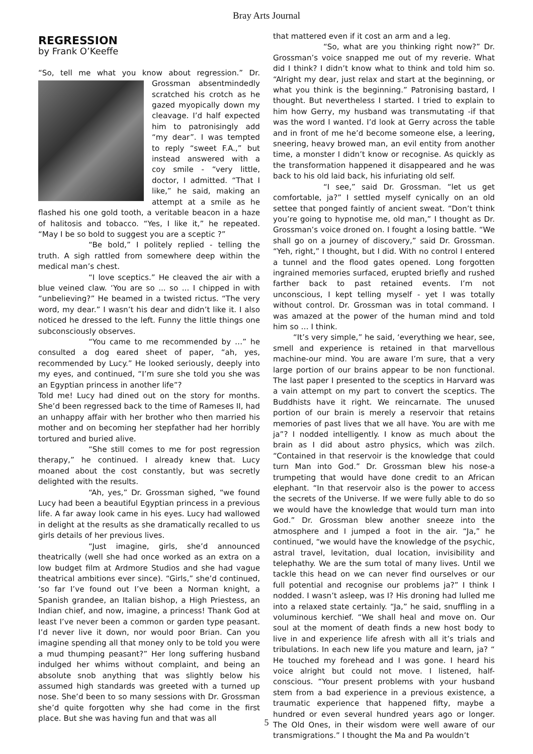Bray Arts Journal
REGRESSION
by Frank O’Keeffe
“So, tell me what you know about regression.” Dr. Grossman absentmindedly scratched his crotch as he gazed myopically down my cleavage. I’d half expected him to patronisingly add “my dear”. I was tempted to reply “sweet F.A.,” but instead answered with a coy smile - “very little, doctor, I admitted. “That I like,” he said, making an attempt at a smile as he flashed his one gold tooth, a veritable beacon in a haze of halitosis and tobacco. “Yes, I like it,” he repeated. “May I be so bold to suggest you are a sceptic ?”
“Be bold,” I politely replied - telling the truth. A sigh rattled from somewhere deep within the medical man’s chest.
“I love sceptics.” He cleaved the air with a blue veined claw. ‘You are so ... so ... I chipped in with “unbelieving?” He beamed in a twisted rictus. “The very word, my dear.” I wasn’t his dear and didn’t like it. I also noticed he dressed to the left. Funny the little things one subconsciously observes.
“You came to me recommended by …” he consulted a dog eared sheet of paper, “ah, yes, recommended by Lucy.” He looked seriously, deeply into my eyes, and continued, “I’m sure she told you she was an Egyptian princess in another life”?
Told me! Lucy had dined out on the story for months. She’d been regressed back to the time of Rameses II, had an unhappy affair with her brother who then married his mother and on becoming her stepfather had her horribly tortured and buried alive.
“She still comes to me for post regression therapy,” he continued. I already knew that. Lucy moaned about the cost constantly, but was secretly delighted with the results.
“Ah, yes,” Dr. Grossman sighed, “we found Lucy had been a beautiful Egyptian princess in a previous life. A far away look came in his eyes. Lucy had wallowed in delight at the results as she dramatically recalled to us girls details of her previous lives.
“Just imagine, girls, she’d announced theatrically (well she had once worked as an extra on a low budget film at Ardmore Studios and she had vague theatrical ambitions ever since). “Girls,” she’d continued, ‘so far I’ve found out I’ve been a Norman knight, a Spanish grandee, an Italian bishop, a High Priestess, an Indian chief, and now, imagine, a princess! Thank God at least I’ve never been a common or garden type peasant. I’d never live it down, nor would poor Brian. Can you imagine spending all that money only to be told you were a mud thumping peasant?” Her long suffering husband indulged her whims without complaint, and being an absolute snob anything that was slightly below his assumed high standards was greeted with a turned up nose. She’d been to so many sessions with Dr. Grossman she’d quite forgotten why she had come in the first place. But she was having fun and that was all
that mattered even if it cost an arm and a leg.
“So, what are you thinking right now?” Dr. Grossman’s voice snapped me out of my reverie. What did I think? I didn’t know what to think and told him so. “Alright my dear, just relax and start at the beginning, or what you think is the beginning.” Patronising bastard, I thought. But nevertheless I started. I tried to explain to him how Gerry, my husband was transmutating -if that was the word I wanted. I’d look at Gerry across the table and in front of me he’d become someone else, a leering, sneering, heavy browed man, an evil entity from another time, a monster I didn’t know or recognise. As quickly as the transformation happened it disappeared and he was back to his old laid back, his infuriating old self.
“I see,” said Dr. Grossman. “let us get comfortable, ja?” I settled myself cynically on an old settee that ponged faintly of ancient sweat. “Don’t think you’re going to hypnotise me, old man,” I thought as Dr. Grossman’s voice droned on. I fought a losing battle. “We shall go on a journey of discovery,” said Dr. Grossman. “Yeh, right,” I thought, but I did. With no control I entered a tunnel and the flood gates opened. Long forgotten ingrained memories surfaced, erupted briefly and rushed farther back to past retained events. I’m not unconscious, I kept telling myself - yet I was totally without control. Dr. Grossman was in total command. I was amazed at the power of the human mind and told him so … I think.
“It’s very simple,” he said, ‘everything we hear, see, smell and experience is retained in that marvellous machine-our mind. You are aware I’m sure, that a very large portion of our brains appear to be non functional. The last paper I presented to the sceptics in Harvard was a vain attempt on my part to convert the sceptics. The Buddhists have it right. We reincarnate. The unused portion of our brain is merely a reservoir that retains memories of past lives that we all have. You are with me ja”? I nodded intelligently. I know as much about the brain as I did about astro physics, which was zilch. “Contained in that reservoir is the knowledge that could turn Man into God.” Dr. Grossman blew his nose-a trumpeting that would have done credit to an African elephant. “In that reservoir also is the power to access the secrets of the Universe. If we were fully able to do so we would have the knowledge that would turn man into God.” Dr. Grossman blew another sneeze into the atmosphere and I jumped a foot in the air. “Ja,” he continued, “we would have the knowledge of the psychic, astral travel, levitation, dual location, invisibility and telephathy. We are the sum total of many lives. Until we tackle this head on we can never find ourselves or our full potential and recognise our problems ja?” I think I nodded. I wasn’t asleep, was I? His droning had lulled me into a relaxed state certainly. “Ja,” he said, snuffling in a voluminous kerchief. “We shall heal and move on. Our soul at the moment of death finds a new host body to live in and experience life afresh with all it’s trials and tribulations. In each new life you mature and learn, ja? “ He touched my forehead and I was gone. I heard his voice alright but could not move. I listened, half-conscious. “Your present problems with your husband stem from a bad experience in a previous existence, a traumatic experience that happened fifty, maybe a hundred or even several hundred years ago or longer. The Old Ones, in their wisdom were well aware of our transmigrations.” I thought the Ma and Pa wouldn’t
5